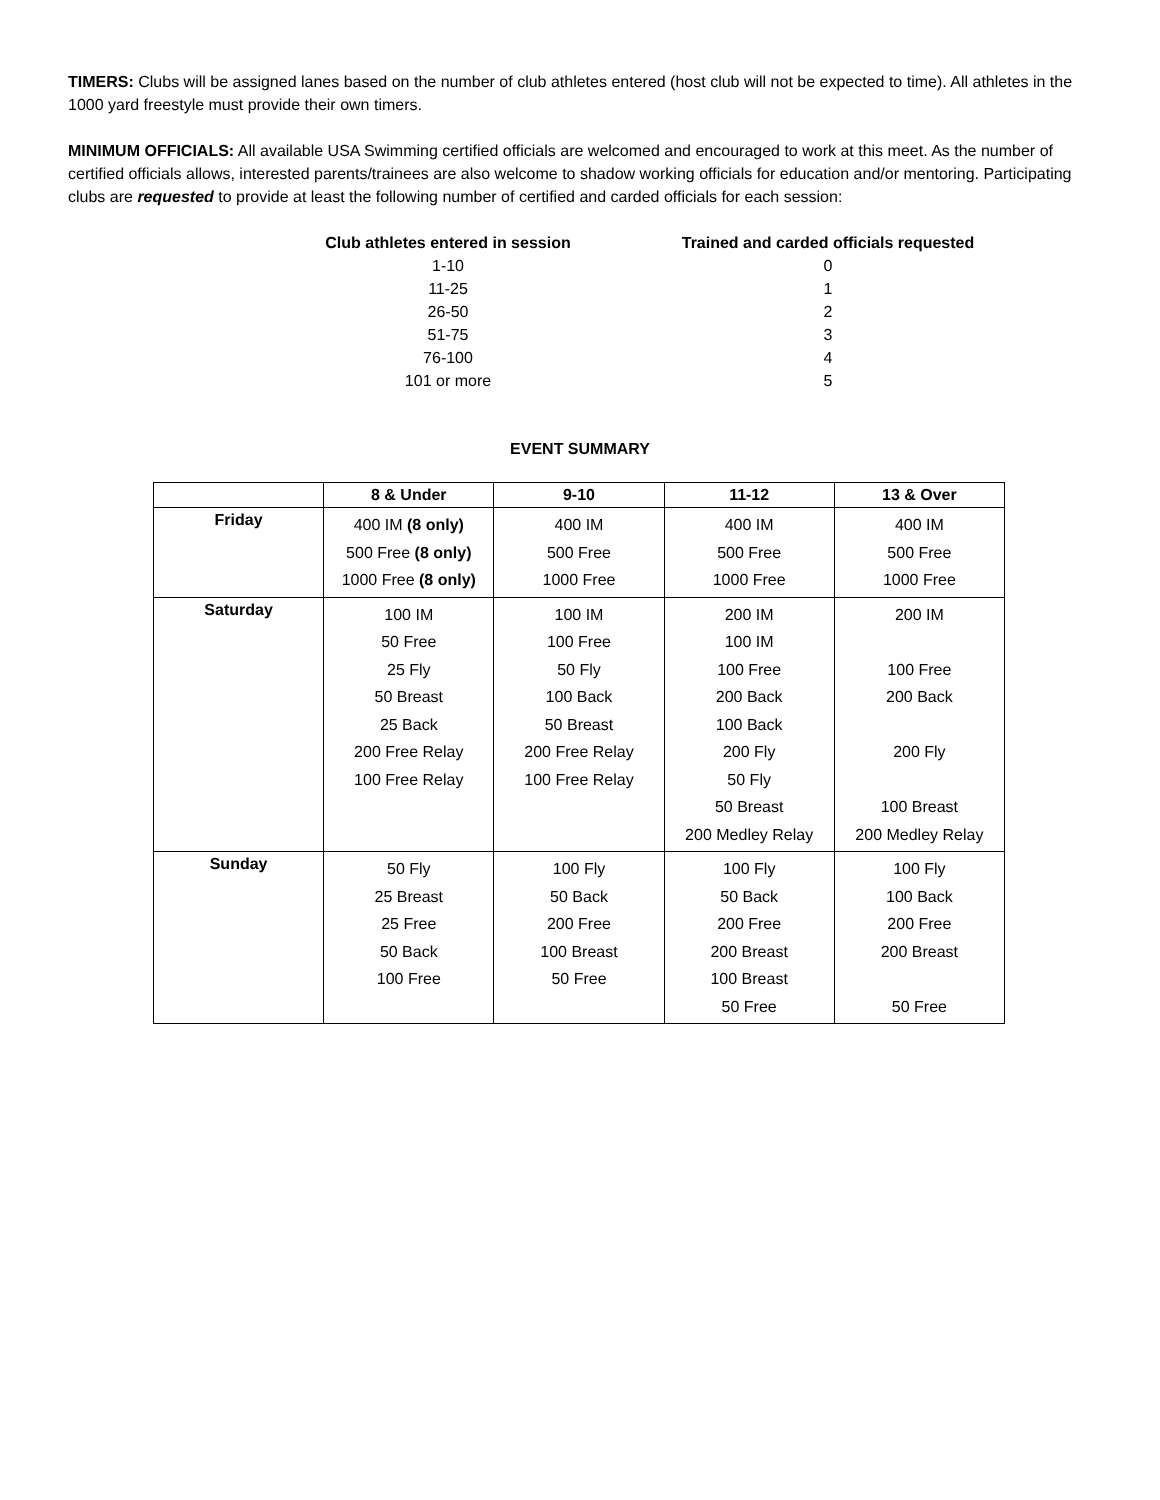TIMERS: Clubs will be assigned lanes based on the number of club athletes entered (host club will not be expected to time). All athletes in the 1000 yard freestyle must provide their own timers.
MINIMUM OFFICIALS: All available USA Swimming certified officials are welcomed and encouraged to work at this meet. As the number of certified officials allows, interested parents/trainees are also welcome to shadow working officials for education and/or mentoring. Participating clubs are requested to provide at least the following number of certified and carded officials for each session:
| Club athletes entered in session | Trained and carded officials requested |
| --- | --- |
| 1-10 | 0 |
| 11-25 | 1 |
| 26-50 | 2 |
| 51-75 | 3 |
| 76-100 | 4 |
| 101 or more | 5 |
EVENT SUMMARY
| | 8 & Under | 9-10 | 11-12 | 13 & Over |
| --- | --- | --- | --- | --- |
| Friday | 400 IM (8 only) 500 Free (8 only) 1000 Free (8 only) | 400 IM 500 Free 1000 Free | 400 IM 500 Free 1000 Free | 400 IM 500 Free 1000 Free |
| Saturday | 100 IM 50 Free 25 Fly 50 Breast 25 Back 200 Free Relay 100 Free Relay | 100 IM 100 Free 50 Fly 100 Back 50 Breast 200 Free Relay 100 Free Relay | 200 IM 100 IM 100 Free 200 Back 100 Back 200 Fly 50 Fly 50 Breast 200 Medley Relay | 200 IM 100 Free 200 Back 200 Fly 100 Breast 200 Medley Relay |
| Sunday | 50 Fly 25 Breast 25 Free 50 Back 100 Free | 100 Fly 50 Back 200 Free 100 Breast 50 Free | 100 Fly 50 Back 200 Free 200 Breast 100 Breast 50 Free | 100 Fly 100 Back 200 Free 200 Breast 50 Free |